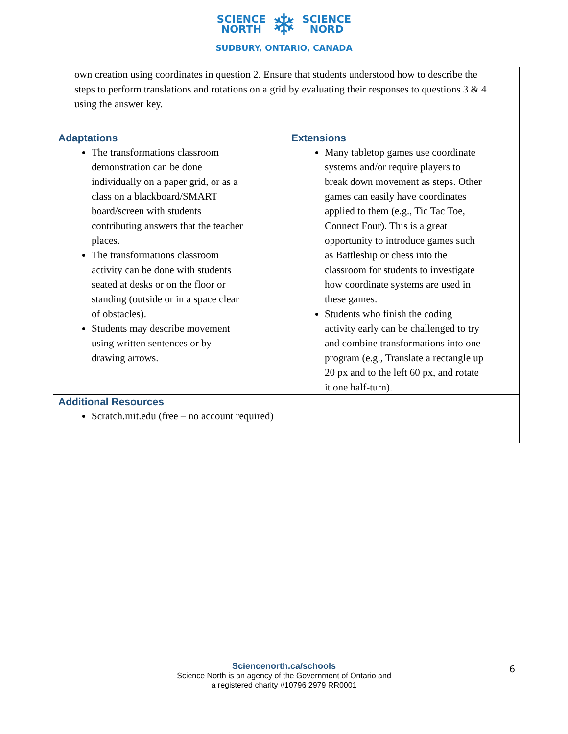SCIENCE
NORTH ❄ SCIENCE
NORD
SUDBURY, ONTARIO, CANADA
| own creation using coordinates in question 2. Ensure that students understood how to describe the steps to perform translations and rotations on a grid by evaluating their responses to questions 3 & 4 using the answer key. | |
| Adaptations The transformations classroom demonstration can be done individually on a paper grid, or as a class on a blackboard/SMART board/screen with students contributing answers that the teacher places. The transformations classroom activity can be done with students seated at desks or on the floor or standing (outside or in a space clear of obstacles). Students may describe movement using written sentences or by drawing arrows. | Extensions Many tabletop games use coordinate systems and/or require players to break down movement as steps. Other games can easily have coordinates applied to them (e.g., Tic Tac Toe, Connect Four). This is a great opportunity to introduce games such as Battleship or chess into the classroom for students to investigate how coordinate systems are used in these games. Students who finish the coding activity early can be challenged to try and combine transformations into one program (e.g., Translate a rectangle up 20 px and to the left 60 px, and rotate it one half-turn). |
| Additional Resources Scratch.mit.edu (free – no account required) | |
Sciencenorth.ca/schools
Science North is an agency of the Government of Ontario and
a registered charity #10796 2979 RR0001
6